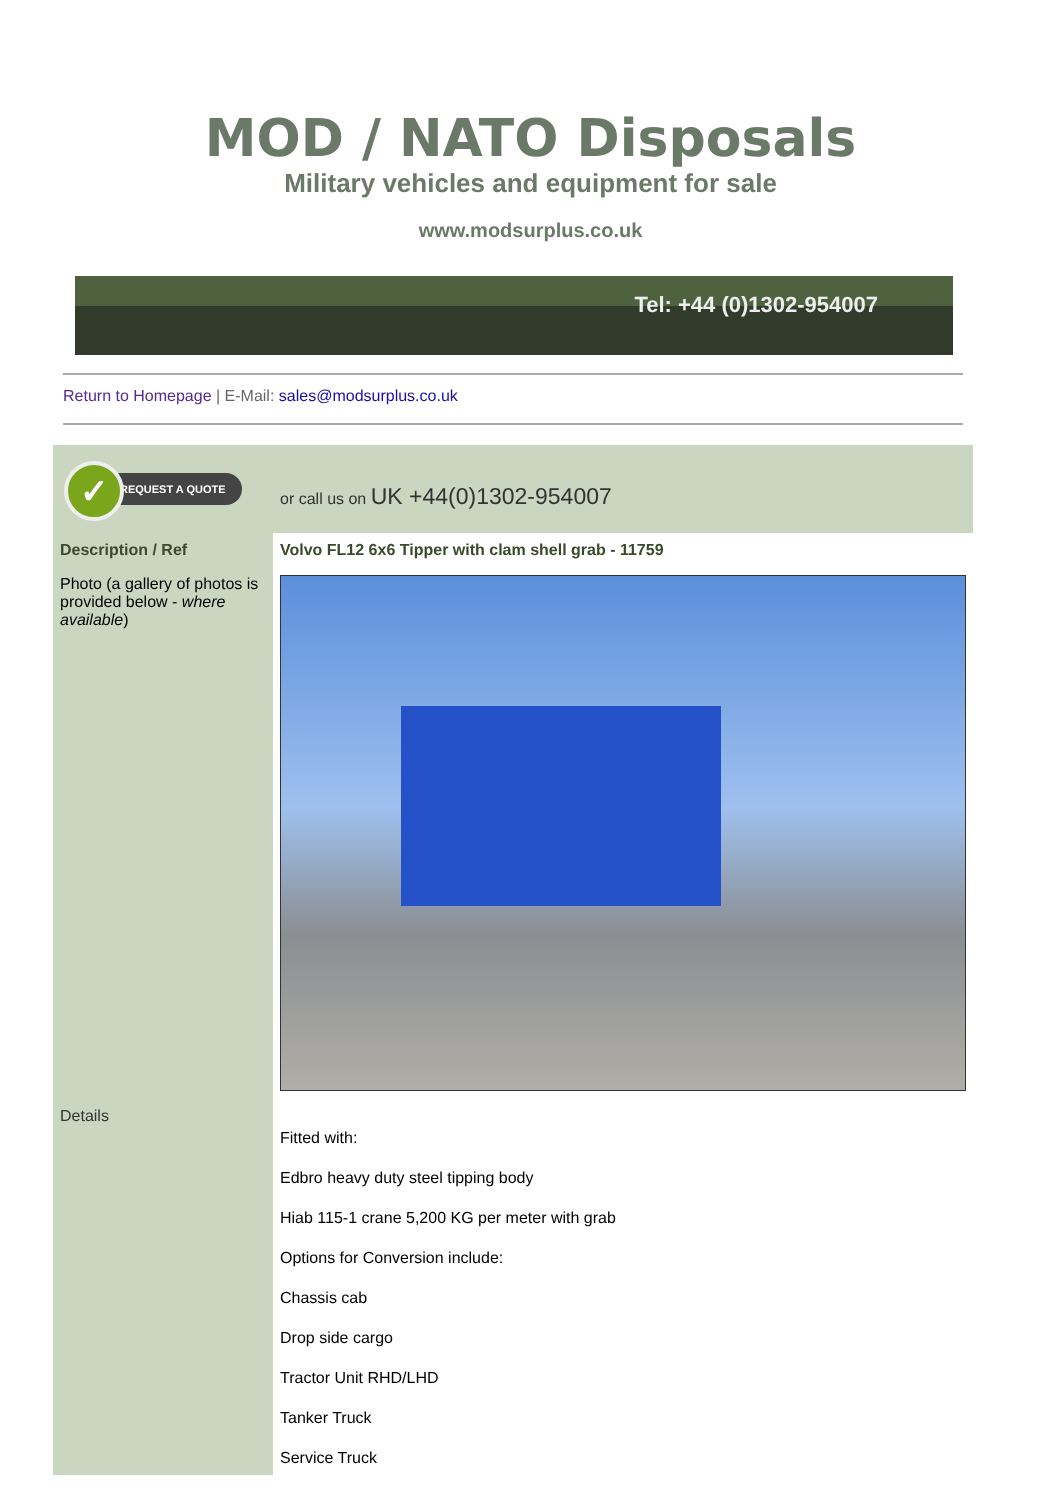MOD / NATO Disposals
Military vehicles and equipment for sale
www.modsurplus.co.uk
Tel: +44 (0)1302-954007
Return to Homepage | E-Mail: sales@modsurplus.co.uk
| ✓ REQUEST A QUOTE | or call us on UK +44(0)1302-954007 |
| Description / Ref | Volvo FL12 6x6 Tipper with clam shell grab - 11759 |
| Photo (a gallery of photos is provided below - where available ) | |
| Details | Fitted with: Edbro heavy duty steel tipping body Hiab 115-1 crane 5,200 KG per meter with grab Options for Conversion include: Chassis cab Drop side cargo Tractor Unit RHD/LHD Tanker Truck Service Truck |